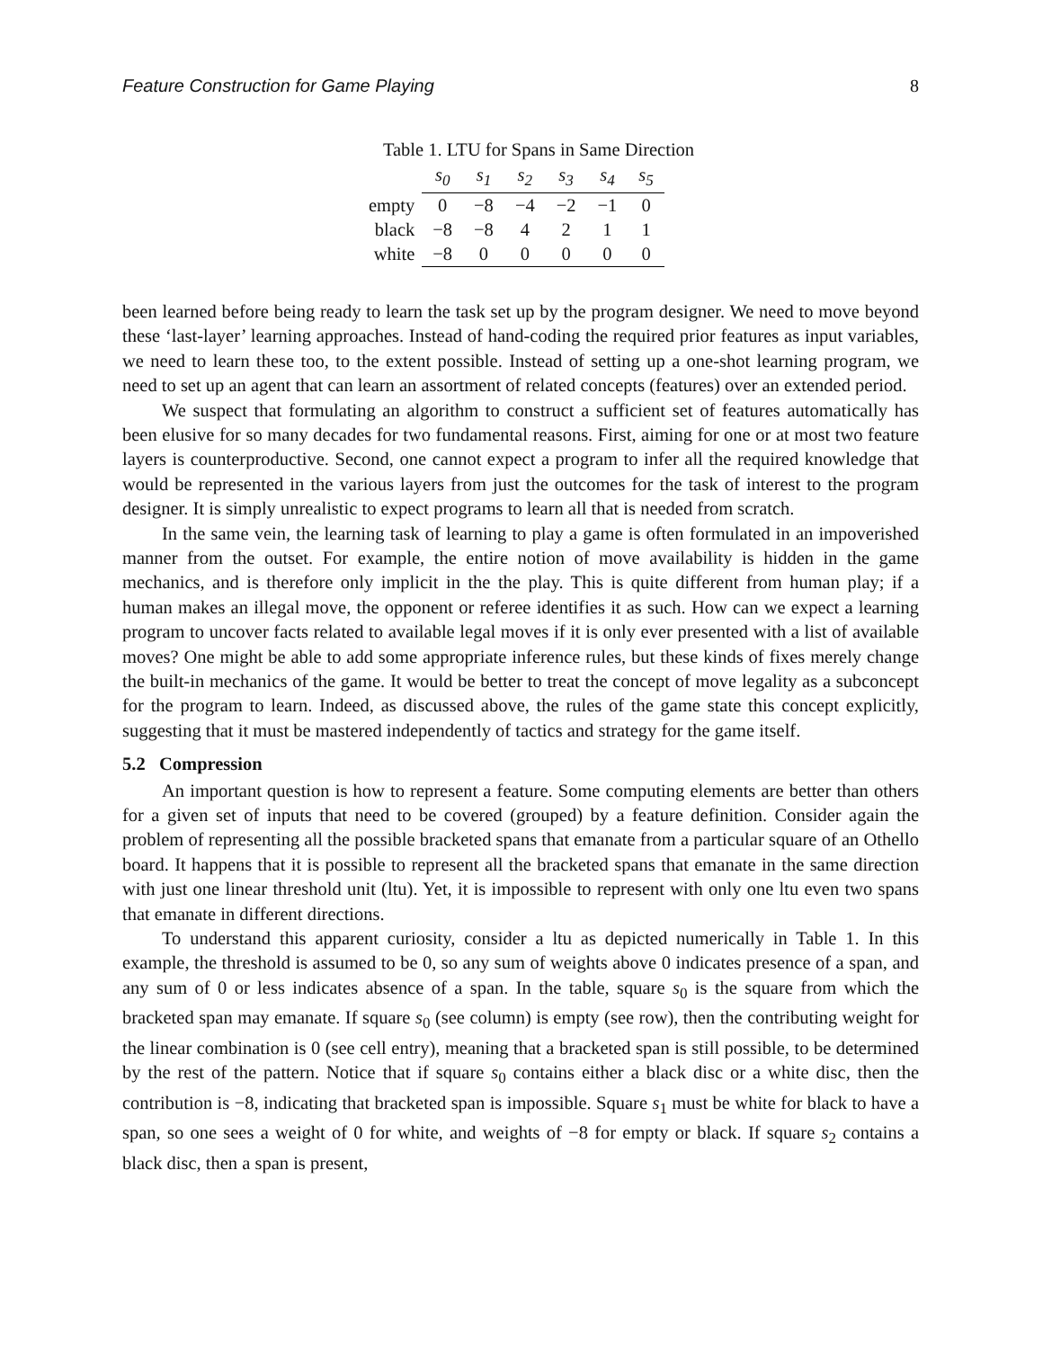Feature Construction for Game Playing 8
Table 1. LTU for Spans in Same Direction
| | s<sub>0</sub> | s<sub>1</sub> | s<sub>2</sub> | s<sub>3</sub> | s<sub>4</sub> | s<sub>5</sub> |
| --- | --- | --- | --- | --- | --- | --- |
| empty | 0 | −8 | −4 | −2 | −1 | 0 |
| black | −8 | −8 | 4 | 2 | 1 | 1 |
| white | −8 | 0 | 0 | 0 | 0 | 0 |
been learned before being ready to learn the task set up by the program designer. We need to move beyond these ‘last-layer’ learning approaches. Instead of hand-coding the required prior features as input variables, we need to learn these too, to the extent possible. Instead of setting up a one-shot learning program, we need to set up an agent that can learn an assortment of related concepts (features) over an extended period.
We suspect that formulating an algorithm to construct a sufficient set of features automatically has been elusive for so many decades for two fundamental reasons. First, aiming for one or at most two feature layers is counterproductive. Second, one cannot expect a program to infer all the required knowledge that would be represented in the various layers from just the outcomes for the task of interest to the program designer. It is simply unrealistic to expect programs to learn all that is needed from scratch.
In the same vein, the learning task of learning to play a game is often formulated in an impoverished manner from the outset. For example, the entire notion of move availability is hidden in the game mechanics, and is therefore only implicit in the the play. This is quite different from human play; if a human makes an illegal move, the opponent or referee identifies it as such. How can we expect a learning program to uncover facts related to available legal moves if it is only ever presented with a list of available moves? One might be able to add some appropriate inference rules, but these kinds of fixes merely change the built-in mechanics of the game. It would be better to treat the concept of move legality as a subconcept for the program to learn. Indeed, as discussed above, the rules of the game state this concept explicitly, suggesting that it must be mastered independently of tactics and strategy for the game itself.
5.2 Compression
An important question is how to represent a feature. Some computing elements are better than others for a given set of inputs that need to be covered (grouped) by a feature definition. Consider again the problem of representing all the possible bracketed spans that emanate from a particular square of an Othello board. It happens that it is possible to represent all the bracketed spans that emanate in the same direction with just one linear threshold unit (ltu). Yet, it is impossible to represent with only one ltu even two spans that emanate in different directions.
To understand this apparent curiosity, consider a ltu as depicted numerically in Table 1. In this example, the threshold is assumed to be 0, so any sum of weights above 0 indicates presence of a span, and any sum of 0 or less indicates absence of a span. In the table, square s<sub>0</sub> is the square from which the bracketed span may emanate. If square s<sub>0</sub> (see column) is empty (see row), then the contributing weight for the linear combination is 0 (see cell entry), meaning that a bracketed span is still possible, to be determined by the rest of the pattern. Notice that if square s<sub>0</sub> contains either a black disc or a white disc, then the contribution is −8, indicating that bracketed span is impossible. Square s<sub>1</sub> must be white for black to have a span, so one sees a weight of 0 for white, and weights of −8 for empty or black. If square s<sub>2</sub> contains a black disc, then a span is present,